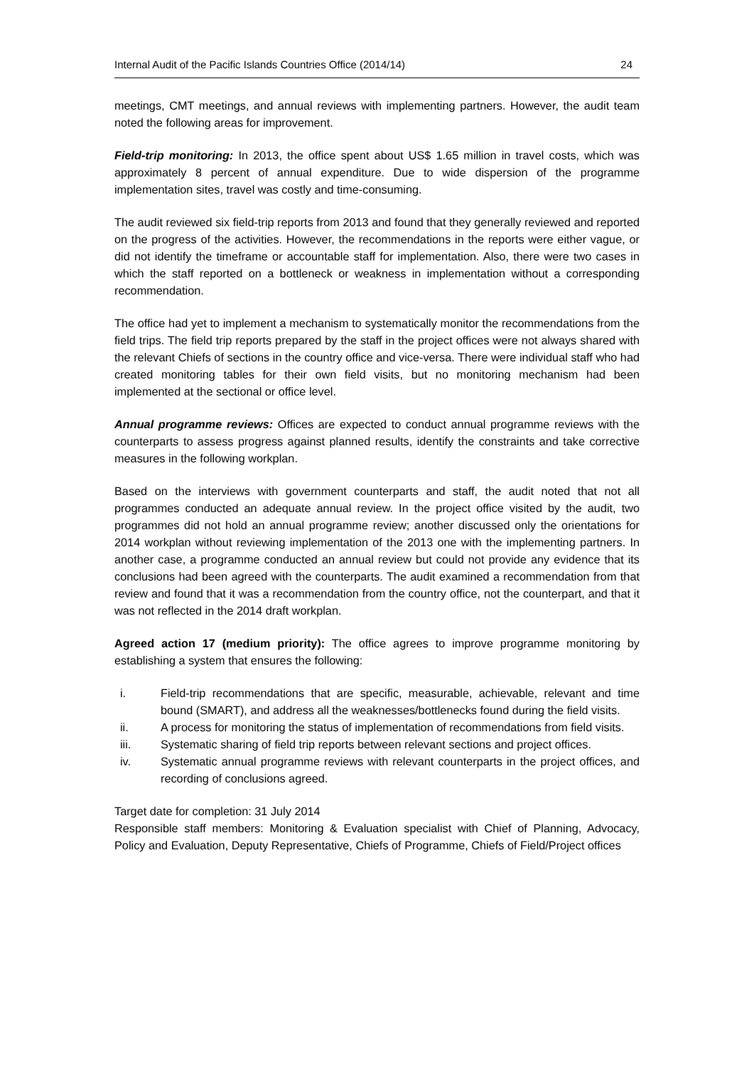Internal Audit of the Pacific Islands Countries Office (2014/14) 24
meetings, CMT meetings, and annual reviews with implementing partners. However, the audit team noted the following areas for improvement.
Field-trip monitoring: In 2013, the office spent about US$ 1.65 million in travel costs, which was approximately 8 percent of annual expenditure. Due to wide dispersion of the programme implementation sites, travel was costly and time-consuming.
The audit reviewed six field-trip reports from 2013 and found that they generally reviewed and reported on the progress of the activities. However, the recommendations in the reports were either vague, or did not identify the timeframe or accountable staff for implementation. Also, there were two cases in which the staff reported on a bottleneck or weakness in implementation without a corresponding recommendation.
The office had yet to implement a mechanism to systematically monitor the recommendations from the field trips. The field trip reports prepared by the staff in the project offices were not always shared with the relevant Chiefs of sections in the country office and vice-versa. There were individual staff who had created monitoring tables for their own field visits, but no monitoring mechanism had been implemented at the sectional or office level.
Annual programme reviews: Offices are expected to conduct annual programme reviews with the counterparts to assess progress against planned results, identify the constraints and take corrective measures in the following workplan.
Based on the interviews with government counterparts and staff, the audit noted that not all programmes conducted an adequate annual review. In the project office visited by the audit, two programmes did not hold an annual programme review; another discussed only the orientations for 2014 workplan without reviewing implementation of the 2013 one with the implementing partners. In another case, a programme conducted an annual review but could not provide any evidence that its conclusions had been agreed with the counterparts. The audit examined a recommendation from that review and found that it was a recommendation from the country office, not the counterpart, and that it was not reflected in the 2014 draft workplan.
Agreed action 17 (medium priority): The office agrees to improve programme monitoring by establishing a system that ensures the following:
i. Field-trip recommendations that are specific, measurable, achievable, relevant and time bound (SMART), and address all the weaknesses/bottlenecks found during the field visits.
ii. A process for monitoring the status of implementation of recommendations from field visits.
iii. Systematic sharing of field trip reports between relevant sections and project offices.
iv. Systematic annual programme reviews with relevant counterparts in the project offices, and recording of conclusions agreed.
Target date for completion: 31 July 2014
Responsible staff members: Monitoring & Evaluation specialist with Chief of Planning, Advocacy, Policy and Evaluation, Deputy Representative, Chiefs of Programme, Chiefs of Field/Project offices